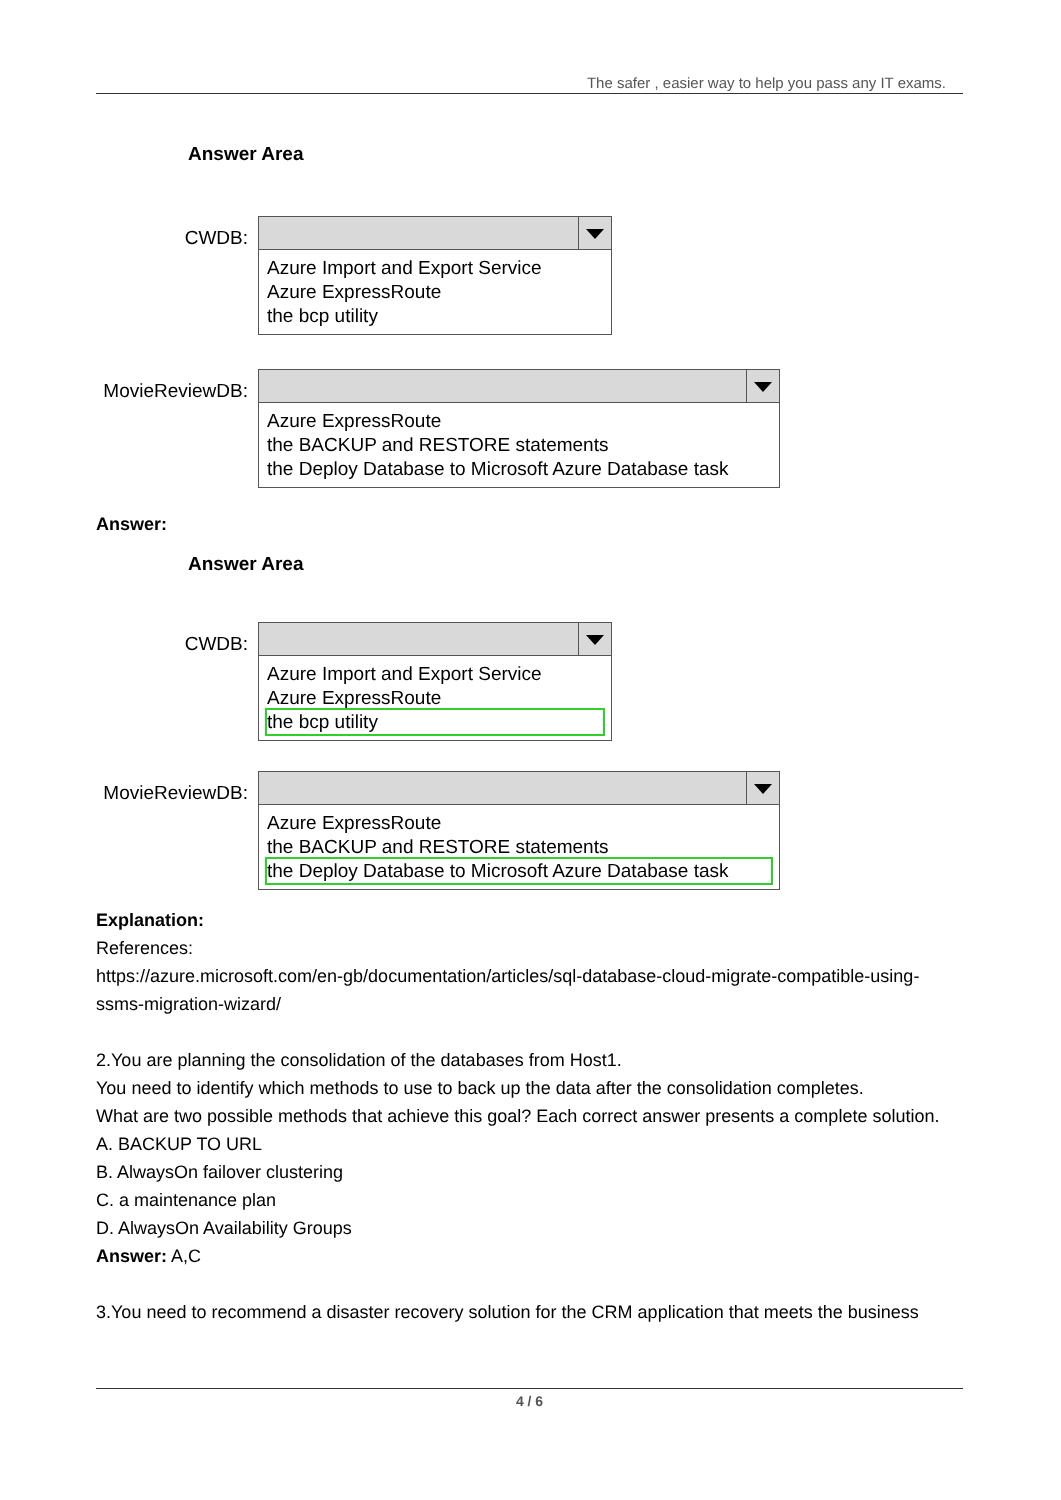The safer , easier way to help you pass any IT exams.
Answer Area
CWDB:
Azure Import and Export Service
Azure ExpressRoute
the bcp utility
MovieReviewDB:
Azure ExpressRoute
the BACKUP and RESTORE statements
the Deploy Database to Microsoft Azure Database task
Answer:
Answer Area
CWDB:
Azure Import and Export Service
Azure ExpressRoute
the bcp utility
MovieReviewDB:
Azure ExpressRoute
the BACKUP and RESTORE statements
the Deploy Database to Microsoft Azure Database task
Explanation:
References:
https://azure.microsoft.com/en-gb/documentation/articles/sql-database-cloud-migrate-compatible-using-ssms-migration-wizard/
2.You are planning the consolidation of the databases from Host1.
You need to identify which methods to use to back up the data after the consolidation completes.
What are two possible methods that achieve this goal? Each correct answer presents a complete solution.
A. BACKUP TO URL
B. AlwaysOn failover clustering
C. a maintenance plan
D. AlwaysOn Availability Groups
Answer: A,C
3.You need to recommend a disaster recovery solution for the CRM application that meets the business
4 / 6